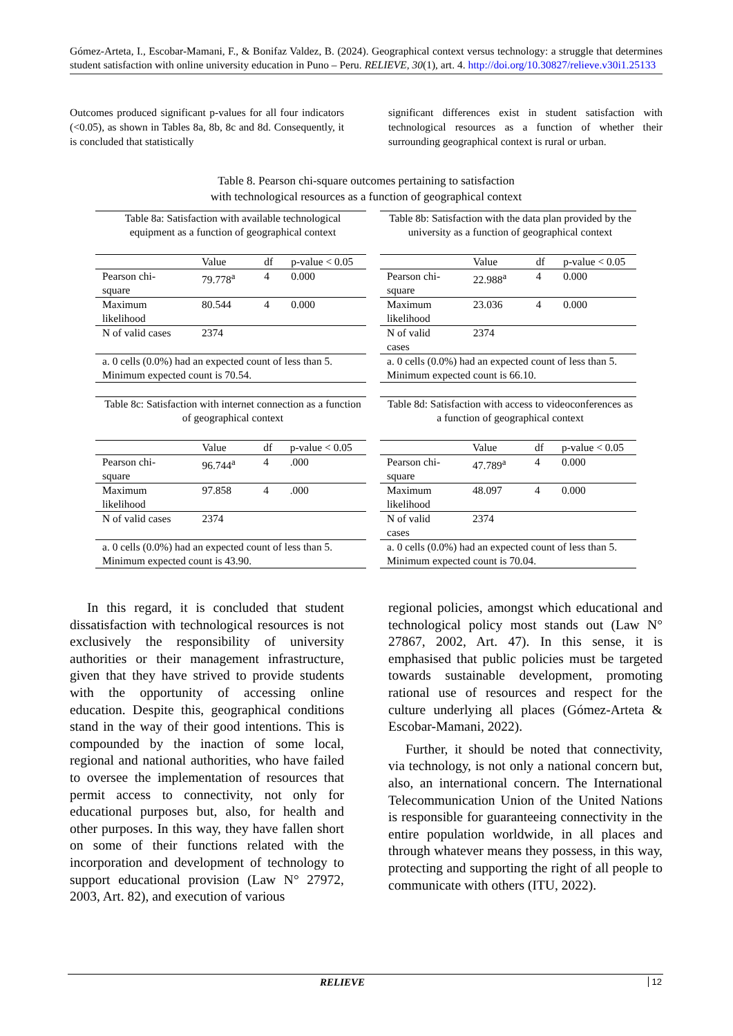Gómez-Arteta, I., Escobar-Mamani, F., & Bonifaz Valdez, B. (2024). Geographical context versus technology: a struggle that determines student satisfaction with online university education in Puno – Peru. RELIEVE, 30(1), art. 4. http://doi.org/10.30827/relieve.v30i1.25133
Outcomes produced significant p-values for all four indicators (<0.05), as shown in Tables 8a, 8b, 8c and 8d. Consequently, it is concluded that statistically
significant differences exist in student satisfaction with technological resources as a function of whether their surrounding geographical context is rural or urban.
Table 8. Pearson chi-square outcomes pertaining to satisfaction
with technological resources as a function of geographical context
| Table 8a: Satisfaction with available technological equipment as a function of geographical context | | | |
| | Value | df | p-value < 0.05 |
| Pearson chi- square | 79.778<sup>a</sup> | 4 | 0.000 |
| Maximum likelihood | 80.544 | 4 | 0.000 |
| N of valid cases | 2374 | | |
| a. 0 cells (0.0%) had an expected count of less than 5. Minimum expected count is 70.54. | | | |
| Table 8b: Satisfaction with the data plan provided by the university as a function of geographical context | | | |
| | Value | df | p-value < 0.05 |
| Pearson chi- square | 22.988<sup>a</sup> | 4 | 0.000 |
| Maximum likelihood | 23.036 | 4 | 0.000 |
| N of valid cases | 2374 | | |
| a. 0 cells (0.0%) had an expected count of less than 5. Minimum expected count is 66.10. | | | |
| Table 8c: Satisfaction with internet connection as a function of geographical context | | | |
| | Value | df | p-value < 0.05 |
| Pearson chi- square | 96.744<sup>a</sup> | 4 | .000 |
| Maximum likelihood | 97.858 | 4 | .000 |
| N of valid cases | 2374 | | |
| a. 0 cells (0.0%) had an expected count of less than 5. Minimum expected count is 43.90. | | | |
| Table 8d: Satisfaction with access to videoconferences as a function of geographical context | | | |
| | Value | df | p-value < 0.05 |
| Pearson chi- square | 47.789<sup>a</sup> | 4 | 0.000 |
| Maximum likelihood | 48.097 | 4 | 0.000 |
| N of valid cases | 2374 | | |
| a. 0 cells (0.0%) had an expected count of less than 5. Minimum expected count is 70.04. | | | |
In this regard, it is concluded that student dissatisfaction with technological resources is not exclusively the responsibility of university authorities or their management infrastructure, given that they have strived to provide students with the opportunity of accessing online education. Despite this, geographical conditions stand in the way of their good intentions. This is compounded by the inaction of some local, regional and national authorities, who have failed to oversee the implementation of resources that permit access to connectivity, not only for educational purposes but, also, for health and other purposes. In this way, they have fallen short on some of their functions related with the incorporation and development of technology to support educational provision (Law N° 27972, 2003, Art. 82), and execution of various
regional policies, amongst which educational and technological policy most stands out (Law N° 27867, 2002, Art. 47). In this sense, it is emphasised that public policies must be targeted towards sustainable development, promoting rational use of resources and respect for the culture underlying all places (Gómez-Arteta & Escobar-Mamani, 2022).
Further, it should be noted that connectivity, via technology, is not only a national concern but, also, an international concern. The International Telecommunication Union of the United Nations is responsible for guaranteeing connectivity in the entire population worldwide, in all places and through whatever means they possess, in this way, protecting and supporting the right of all people to communicate with others (ITU, 2022).
RELIEVE 12